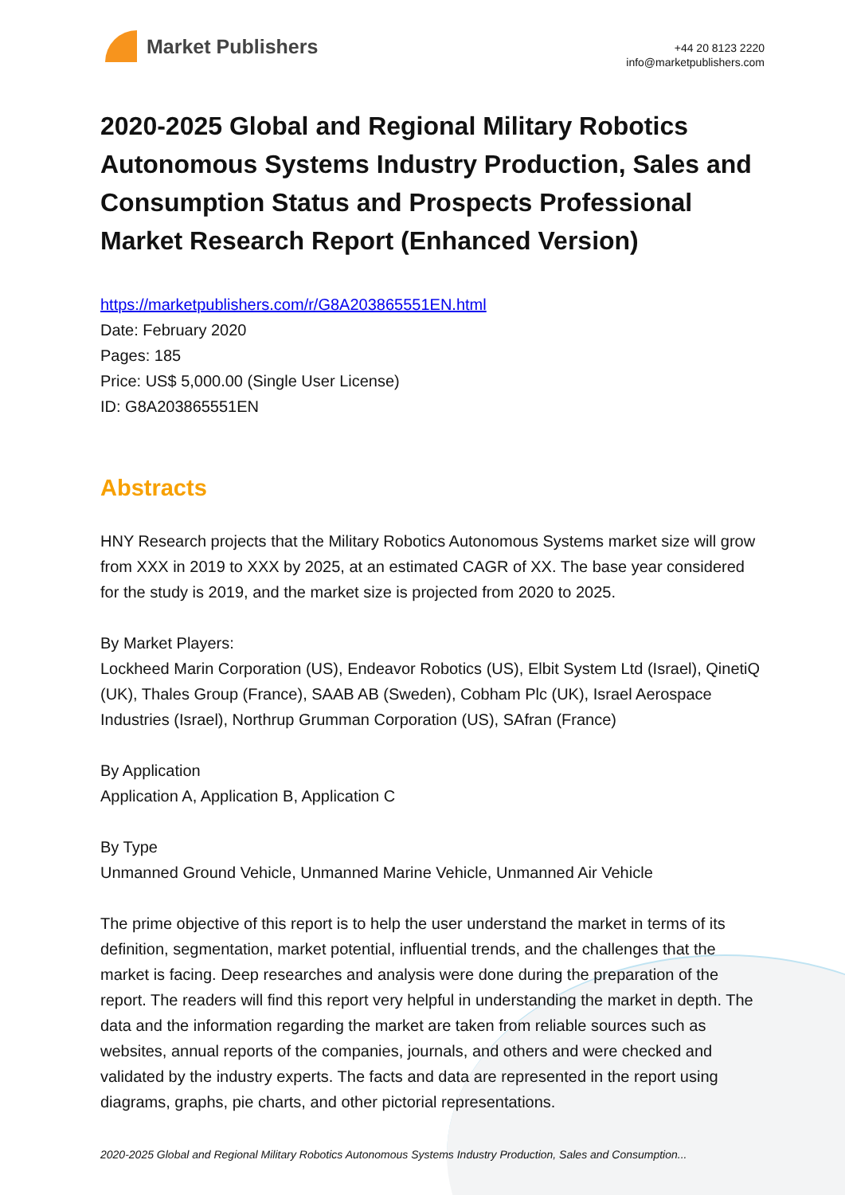Market Publishers
+44 20 8123 2220
info@marketpublishers.com
2020-2025 Global and Regional Military Robotics Autonomous Systems Industry Production, Sales and Consumption Status and Prospects Professional Market Research Report (Enhanced Version)
https://marketpublishers.com/r/G8A203865551EN.html
Date: February 2020
Pages: 185
Price: US$ 5,000.00 (Single User License)
ID: G8A203865551EN
Abstracts
HNY Research projects that the Military Robotics Autonomous Systems market size will grow from XXX in 2019 to XXX by 2025, at an estimated CAGR of XX. The base year considered for the study is 2019, and the market size is projected from 2020 to 2025.
By Market Players:
Lockheed Marin Corporation (US), Endeavor Robotics (US), Elbit System Ltd (Israel), QinetiQ (UK), Thales Group (France), SAAB AB (Sweden), Cobham Plc (UK), Israel Aerospace Industries (Israel), Northrup Grumman Corporation (US), SAfran (France)
By Application
Application A, Application B, Application C
By Type
Unmanned Ground Vehicle, Unmanned Marine Vehicle, Unmanned Air Vehicle
The prime objective of this report is to help the user understand the market in terms of its definition, segmentation, market potential, influential trends, and the challenges that the market is facing. Deep researches and analysis were done during the preparation of the report. The readers will find this report very helpful in understanding the market in depth. The data and the information regarding the market are taken from reliable sources such as websites, annual reports of the companies, journals, and others and were checked and validated by the industry experts. The facts and data are represented in the report using diagrams, graphs, pie charts, and other pictorial representations.
2020-2025 Global and Regional Military Robotics Autonomous Systems Industry Production, Sales and Consumption...